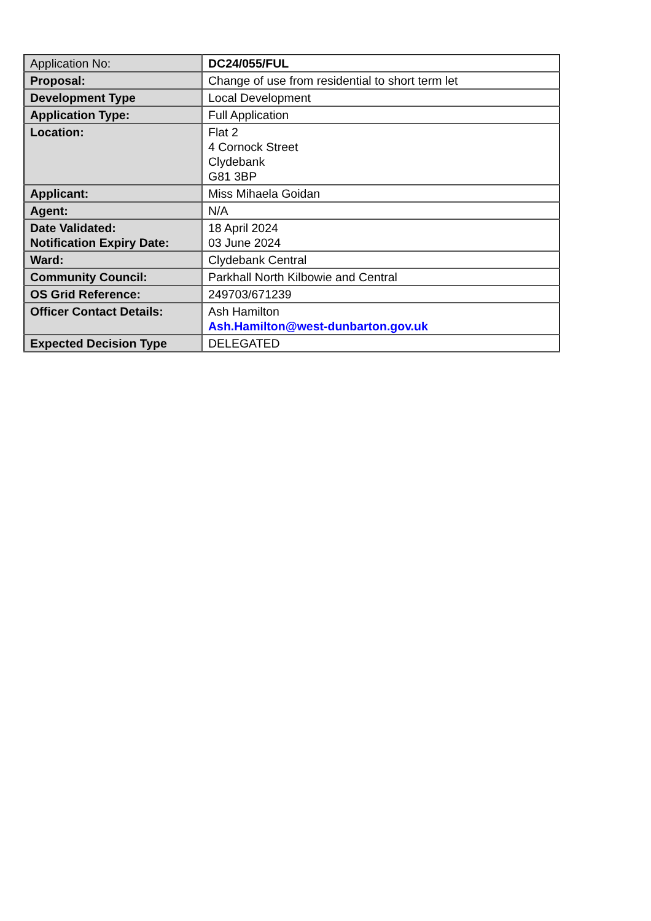| Application No: | DC24/055/FUL |
| Proposal: | Change of use from residential to short term let |
| Development Type | Local Development |
| Application Type: | Full Application |
| Location: | Flat 2 4 Cornock Street Clydebank G81 3BP |
| Applicant: | Miss Mihaela Goidan |
| Agent: | N/A |
| Date Validated: Notification Expiry Date: | 18 April 2024 03 June 2024 |
| Ward: | Clydebank Central |
| Community Council: | Parkhall North Kilbowie and Central |
| OS Grid Reference: | 249703/671239 |
| Officer Contact Details: | Ash Hamilton Ash.Hamilton@west-dunbarton.gov.uk |
| Expected Decision Type | DELEGATED |